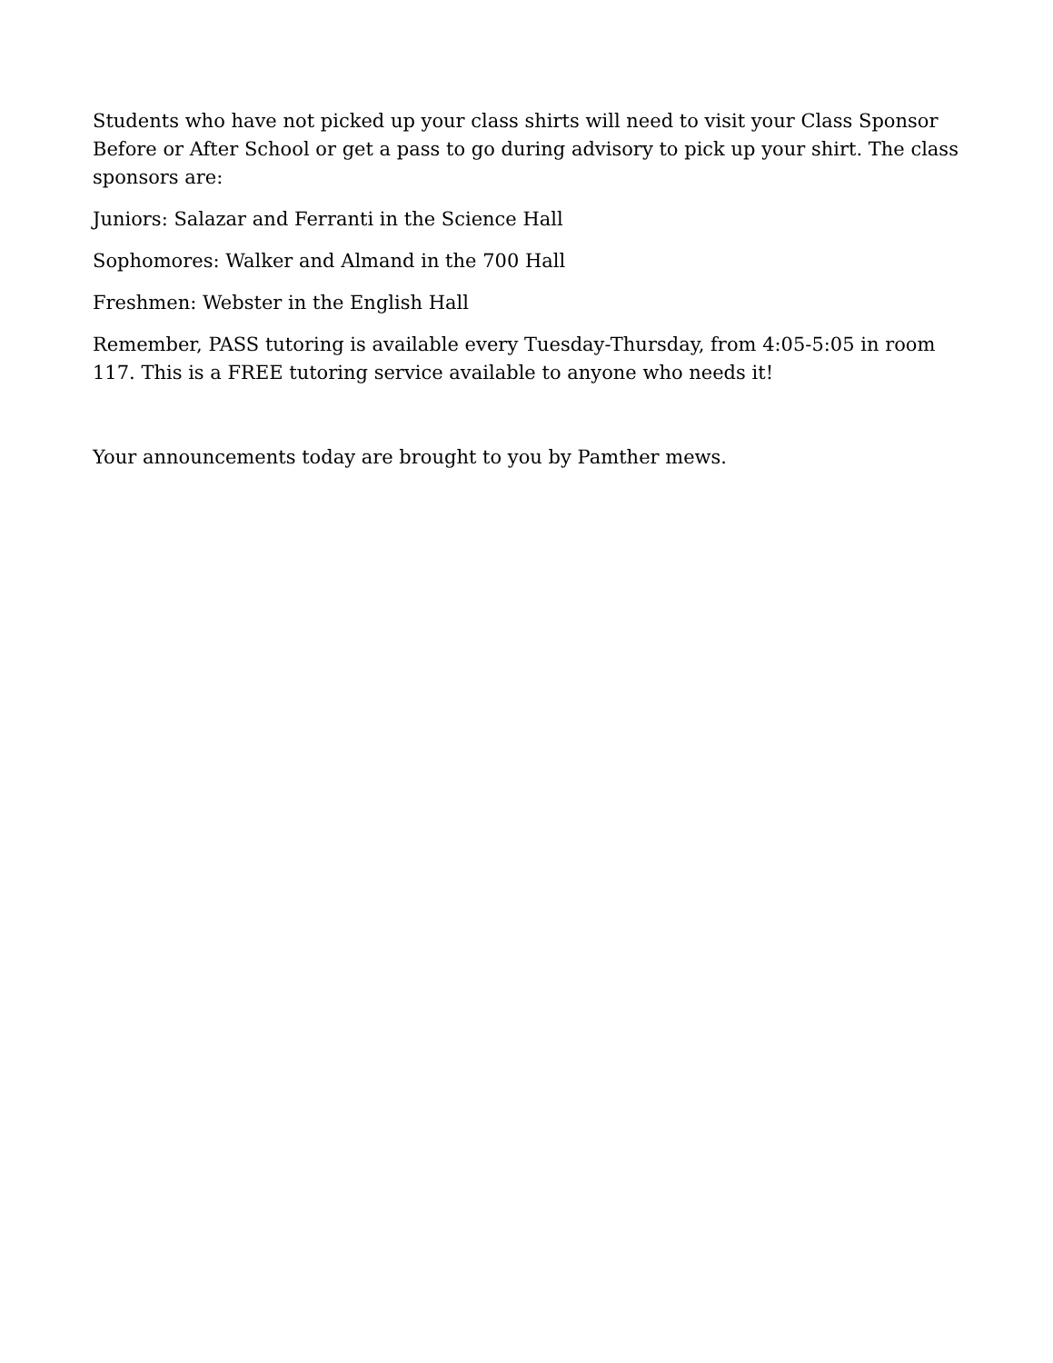Students who have not picked up your class shirts will need to visit your Class Sponsor Before or After School or get a pass to go during advisory to pick up your shirt. The class sponsors are:
Juniors: Salazar and Ferranti in the Science Hall
Sophomores: Walker and Almand in the 700 Hall
Freshmen: Webster in the English Hall
Remember, PASS tutoring is available every Tuesday-Thursday, from 4:05-5:05 in room 117. This is a FREE tutoring service available to anyone who needs it!
Your announcements today are brought to you by Pamther mews.